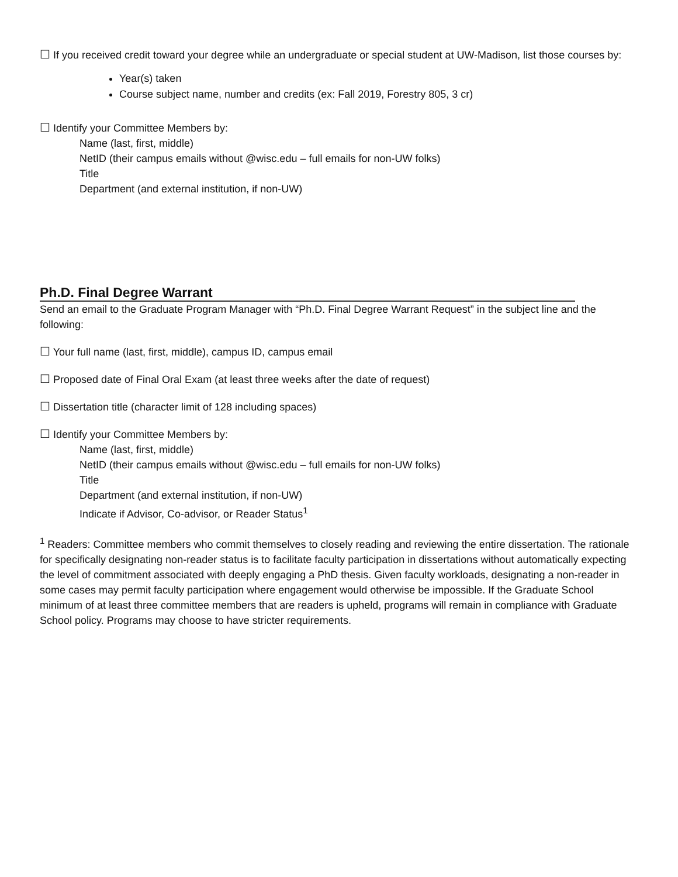☐ If you received credit toward your degree while an undergraduate or special student at UW-Madison, list those courses by:
Year(s) taken
Course subject name, number and credits (ex: Fall 2019, Forestry 805, 3 cr)
☐ Identify your Committee Members by:
Name (last, first, middle)
NetID (their campus emails without @wisc.edu – full emails for non-UW folks)
Title
Department (and external institution, if non-UW)
Ph.D. Final Degree Warrant
Send an email to the Graduate Program Manager with “Ph.D. Final Degree Warrant Request” in the subject line and the following:
☐ Your full name (last, first, middle), campus ID, campus email
☐ Proposed date of Final Oral Exam (at least three weeks after the date of request)
☐ Dissertation title (character limit of 128 including spaces)
☐ Identify your Committee Members by:
Name (last, first, middle)
NetID (their campus emails without @wisc.edu – full emails for non-UW folks)
Title
Department (and external institution, if non-UW)
Indicate if Advisor, Co-advisor, or Reader Status<sup>1</sup>
<sup>1</sup> Readers: Committee members who commit themselves to closely reading and reviewing the entire dissertation. The rationale for specifically designating non-reader status is to facilitate faculty participation in dissertations without automatically expecting the level of commitment associated with deeply engaging a PhD thesis. Given faculty workloads, designating a non-reader in some cases may permit faculty participation where engagement would otherwise be impossible. If the Graduate School minimum of at least three committee members that are readers is upheld, programs will remain in compliance with Graduate School policy. Programs may choose to have stricter requirements.